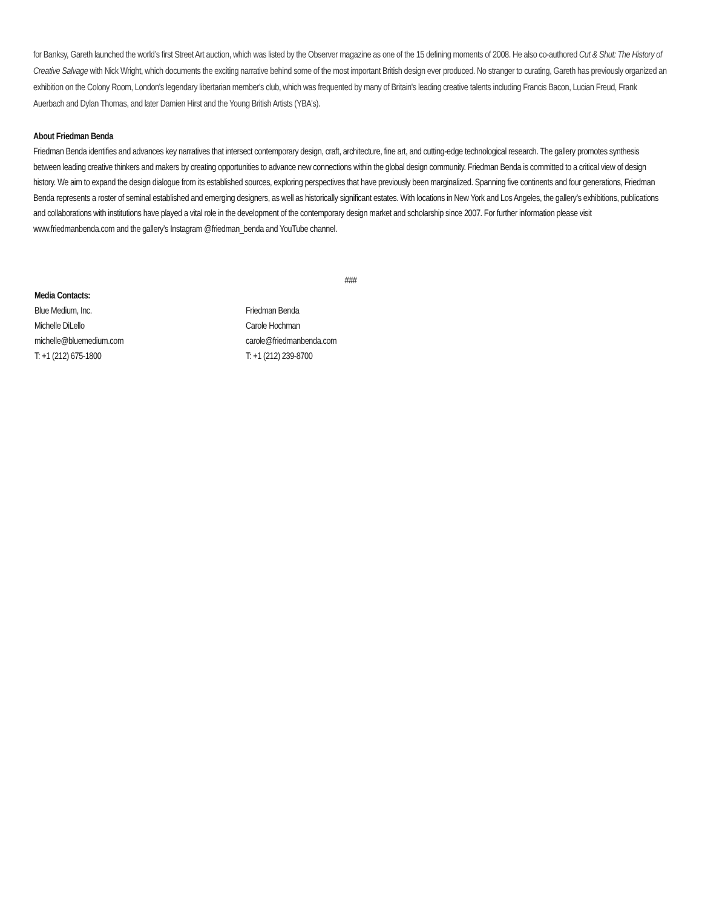for Banksy, Gareth launched the world’s first Street Art auction, which was listed by the Observer magazine as one of the 15 defining moments of 2008. He also co-authored Cut & Shut: The History of Creative Salvage with Nick Wright, which documents the exciting narrative behind some of the most important British design ever produced. No stranger to curating, Gareth has previously organized an exhibition on the Colony Room, London's legendary libertarian member's club, which was frequented by many of Britain's leading creative talents including Francis Bacon, Lucian Freud, Frank Auerbach and Dylan Thomas, and later Damien Hirst and the Young British Artists (YBA's).
About Friedman Benda
Friedman Benda identifies and advances key narratives that intersect contemporary design, craft, architecture, fine art, and cutting-edge technological research. The gallery promotes synthesis between leading creative thinkers and makers by creating opportunities to advance new connections within the global design community. Friedman Benda is committed to a critical view of design history. We aim to expand the design dialogue from its established sources, exploring perspectives that have previously been marginalized. Spanning five continents and four generations, Friedman Benda represents a roster of seminal established and emerging designers, as well as historically significant estates. With locations in New York and Los Angeles, the gallery’s exhibitions, publications and collaborations with institutions have played a vital role in the development of the contemporary design market and scholarship since 2007. For further information please visit www.friedmanbenda.com and the gallery’s Instagram @friedman_benda and YouTube channel.
###
Media Contacts:
Blue Medium, Inc.
Michelle DiLello
michelle@bluemedium.com
T: +1 (212) 675-1800
Friedman Benda
Carole Hochman
carole@friedmanbenda.com
T: +1 (212) 239-8700